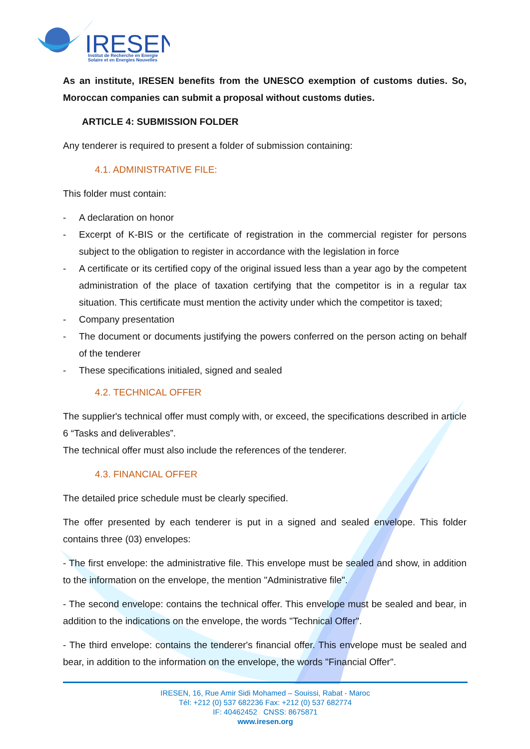IRESEN
Institut de Recherche en Energie
Solaire et en Energies Nouvelles
As an institute, IRESEN benefits from the UNESCO exemption of customs duties. So, Moroccan companies can submit a proposal without customs duties.
ARTICLE 4: SUBMISSION FOLDER
Any tenderer is required to present a folder of submission containing:
4.1. ADMINISTRATIVE FILE:
This folder must contain:
- A declaration on honor
- Excerpt of K-BIS or the certificate of registration in the commercial register for persons subject to the obligation to register in accordance with the legislation in force
- A certificate or its certified copy of the original issued less than a year ago by the competent administration of the place of taxation certifying that the competitor is in a regular tax situation. This certificate must mention the activity under which the competitor is taxed;
- Company presentation
- The document or documents justifying the powers conferred on the person acting on behalf of the tenderer
- These specifications initialed, signed and sealed
4.2. TECHNICAL OFFER
The supplier's technical offer must comply with, or exceed, the specifications described in article 6 “Tasks and deliverables”.
The technical offer must also include the references of the tenderer.
4.3. FINANCIAL OFFER
The detailed price schedule must be clearly specified.
The offer presented by each tenderer is put in a signed and sealed envelope. This folder contains three (03) envelopes:
- The first envelope: the administrative file. This envelope must be sealed and show, in addition to the information on the envelope, the mention "Administrative file".
- The second envelope: contains the technical offer. This envelope must be sealed and bear, in addition to the indications on the envelope, the words "Technical Offer".
- The third envelope: contains the tenderer's financial offer. This envelope must be sealed and bear, in addition to the information on the envelope, the words "Financial Offer".
IRESEN, 16, Rue Amir Sidi Mohamed – Souissi, Rabat - Maroc
Tél: +212 (0) 537 682236 Fax: +212 (0) 537 682774
IF: 40462452 CNSS: 8675871
www.iresen.org